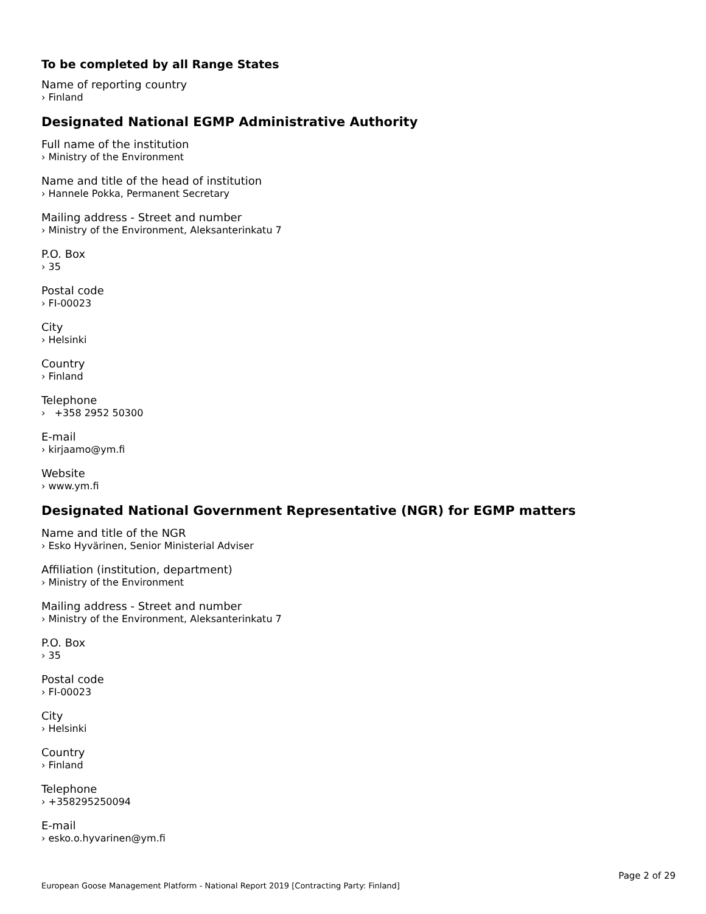To be completed by all Range States
Name of reporting country
› Finland
Designated National EGMP Administrative Authority
Full name of the institution
› Ministry of the Environment
Name and title of the head of institution
› Hannele Pokka, Permanent Secretary
Mailing address - Street and number
› Ministry of the Environment, Aleksanterinkatu 7
P.O. Box
› 35
Postal code
› FI-00023
City
› Helsinki
Country
› Finland
Telephone
› +358 2952 50300
E-mail
› kirjaamo@ym.fi
Website
› www.ym.fi
Designated National Government Representative (NGR) for EGMP matters
Name and title of the NGR
› Esko Hyvärinen, Senior Ministerial Adviser
Affiliation (institution, department)
› Ministry of the Environment
Mailing address - Street and number
› Ministry of the Environment, Aleksanterinkatu 7
P.O. Box
› 35
Postal code
› FI-00023
City
› Helsinki
Country
› Finland
Telephone
› +358295250094
E-mail
› esko.o.hyvarinen@ym.fi
Page 2 of 29
European Goose Management Platform - National Report 2019 [Contracting Party: Finland]